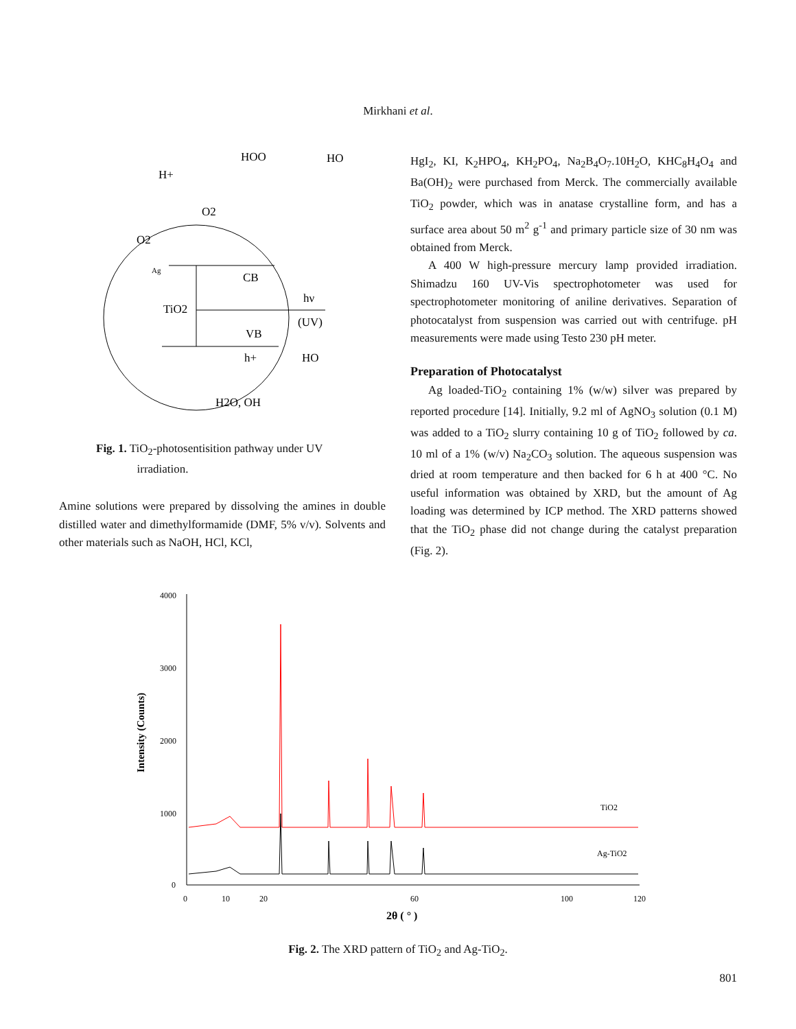Mirkhani et al.
HOO
HO
H+
O2
O2
Ag
CB
hν
TiO2
(UV)
VB
h+
HO
H2O, OH
Fig. 1. TiO<sub>2</sub>-photosentisition pathway under UV
irradiation.
Amine solutions were prepared by dissolving the amines in double distilled water and dimethylformamide (DMF, 5% v/v). Solvents and other materials such as NaOH, HCl, KCl,
HgI<sub>2</sub>, KI, K<sub>2</sub>HPO<sub>4</sub>, KH<sub>2</sub>PO<sub>4</sub>, Na<sub>2</sub>B<sub>4</sub>O<sub>7</sub>.10H<sub>2</sub>O, KHC<sub>8</sub>H<sub>4</sub>O<sub>4</sub> and Ba(OH)<sub>2</sub> were purchased from Merck. The commercially available TiO<sub>2</sub> powder, which was in anatase crystalline form, and has a surface area about 50 m<sup>2</sup> g<sup>-1</sup> and primary particle size of 30 nm was obtained from Merck.
A 400 W high-pressure mercury lamp provided irradiation. Shimadzu 160 UV-Vis spectrophotometer was used for spectrophotometer monitoring of aniline derivatives. Separation of photocatalyst from suspension was carried out with centrifuge. pH measurements were made using Testo 230 pH meter.
Preparation of Photocatalyst
Ag loaded-TiO<sub>2</sub> containing 1% (w/w) silver was prepared by reported procedure [14]. Initially, 9.2 ml of AgNO<sub>3</sub> solution (0.1 M) was added to a TiO<sub>2</sub> slurry containing 10 g of TiO<sub>2</sub> followed by ca. 10 ml of a 1% (w/v) Na<sub>2</sub>CO<sub>3</sub> solution. The aqueous suspension was dried at room temperature and then backed for 6 h at 400 °C. No useful information was obtained by XRD, but the amount of Ag loading was determined by ICP method. The XRD patterns showed that the TiO<sub>2</sub> phase did not change during the catalyst preparation (Fig. 2).
4000
3000
2000
1000
0
0
10
20
60
100
120
Intensity (Counts)
2θ ( ° )
TiO2
Ag-TiO2
Fig. 2. The XRD pattern of TiO<sub>2</sub> and Ag-TiO<sub>2</sub>.
801